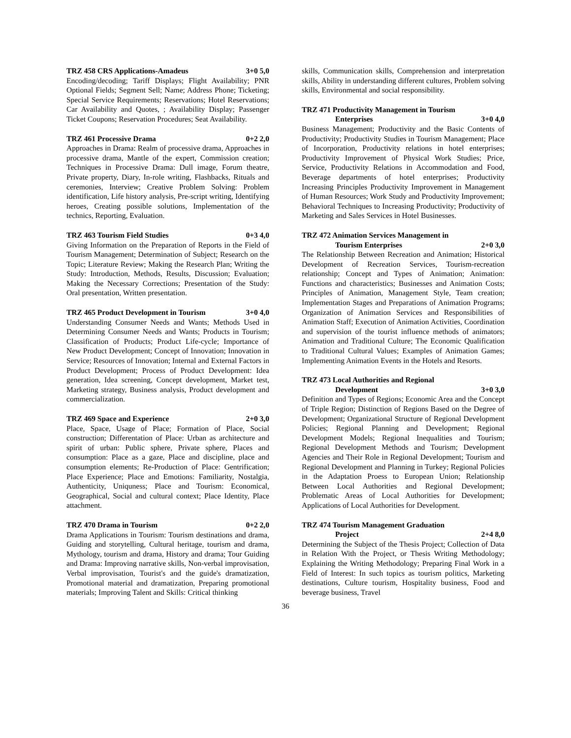TRZ 458 CRS Applications-Amadeus 3+0 5,0
Encoding/decoding; Tariff Displays; Flight Availability; PNR Optional Fields; Segment Sell; Name; Address Phone; Ticketing; Special Service Requirements; Reservations; Hotel Reservations; Car Availability and Quotes, ; Availability Display; Passenger Ticket Coupons; Reservation Procedures; Seat Availability.
TRZ 461 Processive Drama 0+2 2,0
Approaches in Drama: Realm of processive drama, Approaches in processive drama, Mantle of the expert, Commission creation; Techniques in Processive Drama: Dull image, Forum theatre, Private property, Diary, In-role writing, Flashbacks, Rituals and ceremonies, Interview; Creative Problem Solving: Problem identification, Life history analysis, Pre-script writing, Identifying heroes, Creating possible solutions, Implementation of the technics, Reporting, Evaluation.
TRZ 463 Tourism Field Studies 0+3 4,0
Giving Information on the Preparation of Reports in the Field of Tourism Management; Determination of Subject; Research on the Topic; Literature Review; Making the Research Plan; Writing the Study: Introduction, Methods, Results, Discussion; Evaluation; Making the Necessary Corrections; Presentation of the Study: Oral presentation, Written presentation.
TRZ 465 Product Development in Tourism 3+0 4,0
Understanding Consumer Needs and Wants; Methods Used in Determining Consumer Needs and Wants; Products in Tourism; Classification of Products; Product Life-cycle; Importance of New Product Development; Concept of Innovation; Innovation in Service; Resources of Innovation; Internal and External Factors in Product Development; Process of Product Development: Idea generation, Idea screening, Concept development, Market test, Marketing strategy, Business analysis, Product development and commercialization.
TRZ 469 Space and Experience 2+0 3,0
Place, Space, Usage of Place; Formation of Place, Social construction; Differentation of Place: Urban as architecture and spirit of urban: Public sphere, Private sphere, Places and consumption: Place as a gaze, Place and discipline, place and consumption elements; Re-Production of Place: Gentrification; Place Experience; Place and Emotions: Familiarity, Nostalgia, Authenticity, Uniquness; Place and Tourism: Economical, Geographical, Social and cultural context; Place Identity, Place attachment.
TRZ 470 Drama in Tourism 0+2 2,0
Drama Applications in Tourism: Tourism destinations and drama, Guiding and storytelling, Cultural heritage, tourism and drama, Mythology, tourism and drama, History and drama; Tour Guiding and Drama: Improving narrative skills, Non-verbal improvisation, Verbal improvisation, Tourist's and the guide's dramatization, Promotional material and dramatization, Preparing promotional materials; Improving Talent and Skills: Critical thinking
skills, Communication skills, Comprehension and interpretation skills, Ability in understanding different cultures, Problem solving skills, Environmental and social responsibility.
TRZ 471 Productivity Management in Tourism
Enterprises 3+0 4,0
Business Management; Productivity and the Basic Contents of Productivity; Productivity Studies in Tourism Management; Place of Incorporation, Productivity relations in hotel enterprises; Productivity Improvement of Physical Work Studies; Price, Service, Productivity Relations in Accommodation and Food, Beverage departments of hotel enterprises; Productivity Increasing Principles Productivity Improvement in Management of Human Resources; Work Study and Productivity Improvement; Behavioral Techniques to Increasing Productivity; Productivity of Marketing and Sales Services in Hotel Businesses.
TRZ 472 Animation Services Management in
Tourism Enterprises 2+0 3,0
The Relationship Between Recreation and Animation; Historical Development of Recreation Services, Tourism-recreation relationship; Concept and Types of Animation; Animation: Functions and characteristics; Businesses and Animation Costs; Principles of Animation, Management Style, Team creation; Implementation Stages and Preparations of Animation Programs; Organization of Animation Services and Responsibilities of Animation Staff; Execution of Animation Activities, Coordination and supervision of the tourist influence methods of animators; Animation and Traditional Culture; The Economic Qualification to Traditional Cultural Values; Examples of Animation Games; Implementing Animation Events in the Hotels and Resorts.
TRZ 473 Local Authorities and Regional
Development 3+0 3,0
Definition and Types of Regions; Economic Area and the Concept of Triple Region; Distinction of Regions Based on the Degree of Development; Organizational Structure of Regional Development Policies; Regional Planning and Development; Regional Development Models; Regional Inequalities and Tourism; Regional Development Methods and Tourism; Development Agencies and Their Role in Regional Development; Tourism and Regional Development and Planning in Turkey; Regional Policies in the Adaptation Proess to European Union; Relationship Between Local Authorities and Regional Development; Problematic Areas of Local Authorities for Development; Applications of Local Authorities for Development.
TRZ 474 Tourism Management Graduation
Project 2+4 8,0
Determining the Subject of the Thesis Project; Collection of Data in Relation With the Project, or Thesis Writing Methodology; Explaining the Writing Methodology; Preparing Final Work in a Field of Interest: In such topics as tourism politics, Marketing destinations, Culture tourism, Hospitality business, Food and beverage business, Travel
36